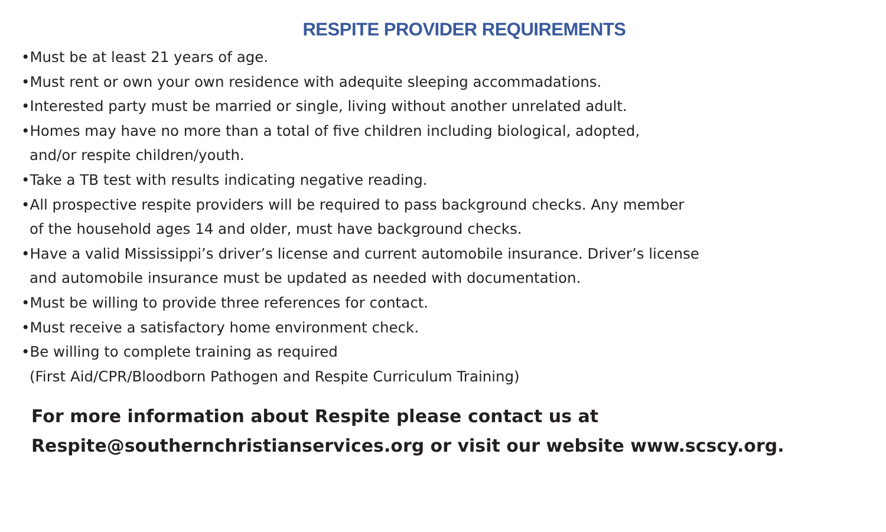RESPITE PROVIDER REQUIREMENTS
•Must be at least 21 years of age.
•Must rent or own your own residence with adequite sleeping accommadations.
•Interested party must be married or single, living without another unrelated adult.
•Homes may have no more than a total of five children including biological, adopted,
and/or respite children/youth.
•Take a TB test with results indicating negative reading.
•All prospective respite providers will be required to pass background checks. Any member
of the household ages 14 and older, must have background checks.
•Have a valid Mississippi’s driver’s license and current automobile insurance. Driver’s license
and automobile insurance must be updated as needed with documentation.
•Must be willing to provide three references for contact.
•Must receive a satisfactory home environment check.
•Be willing to complete training as required
(First Aid/CPR/Bloodborn Pathogen and Respite Curriculum Training)
For more information about Respite please contact us at
Respite@southernchristianservices.org or visit our website www.scscy.org.